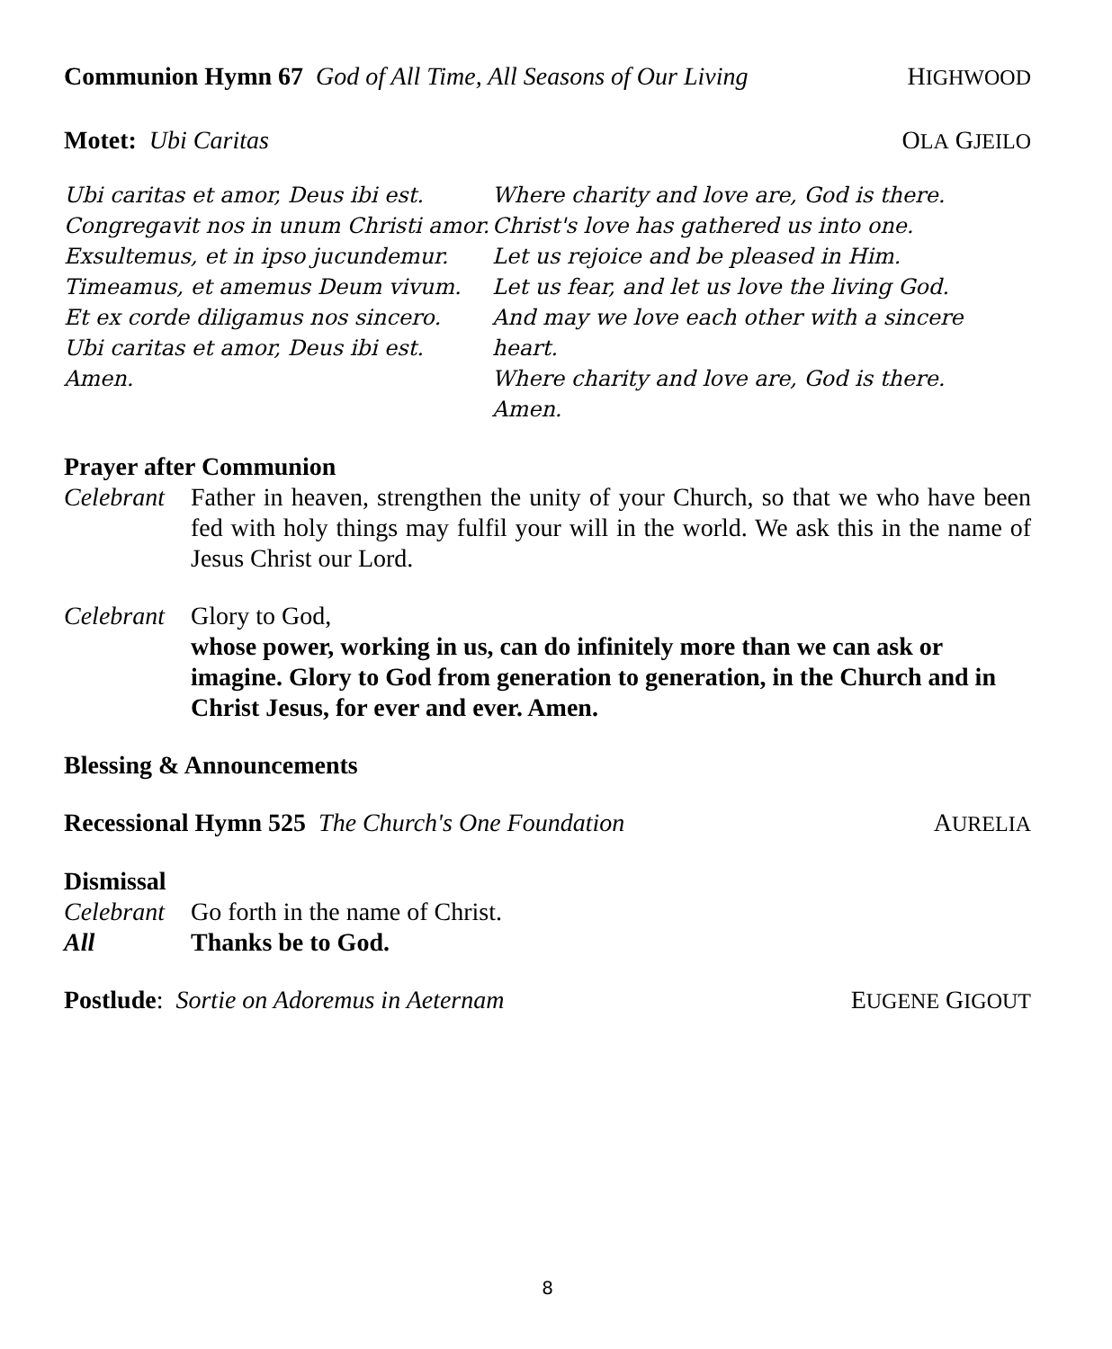Communion Hymn 67 God of All Time, All Seasons of Our Living
HIGHWOOD
Motet: Ubi Caritas OLA GJEILO
Ubi caritas et amor, Deus ibi est.
Congregavit nos in unum Christi amor.
Exsultemus, et in ipso jucundemur.
Timeamus, et amemus Deum vivum.
Et ex corde diligamus nos sincero.
Ubi caritas et amor, Deus ibi est.
Amen.
Where charity and love are, God is there.
Christ's love has gathered us into one.
Let us rejoice and be pleased in Him.
Let us fear, and let us love the living God.
And may we love each other with a sincere heart.
Where charity and love are, God is there.
Amen.
Prayer after Communion
Celebrant
Father in heaven, strengthen the unity of your Church, so that we who have been fed with holy things may fulfil your will in the world. We ask this in the name of Jesus Christ our Lord.
Celebrant
Glory to God,
whose power, working in us, can do infinitely more than we can ask or imagine. Glory to God from generation to generation, in the Church and in Christ Jesus, for ever and ever. Amen.
Blessing & Announcements
Recessional Hymn 525 The Church's One Foundation
AURELIA
Dismissal
Celebrant
Go forth in the name of Christ.
All Thanks be to God.
Postlude: Sortie on Adoremus in Aeternam
EUGENE GIGOUT
8